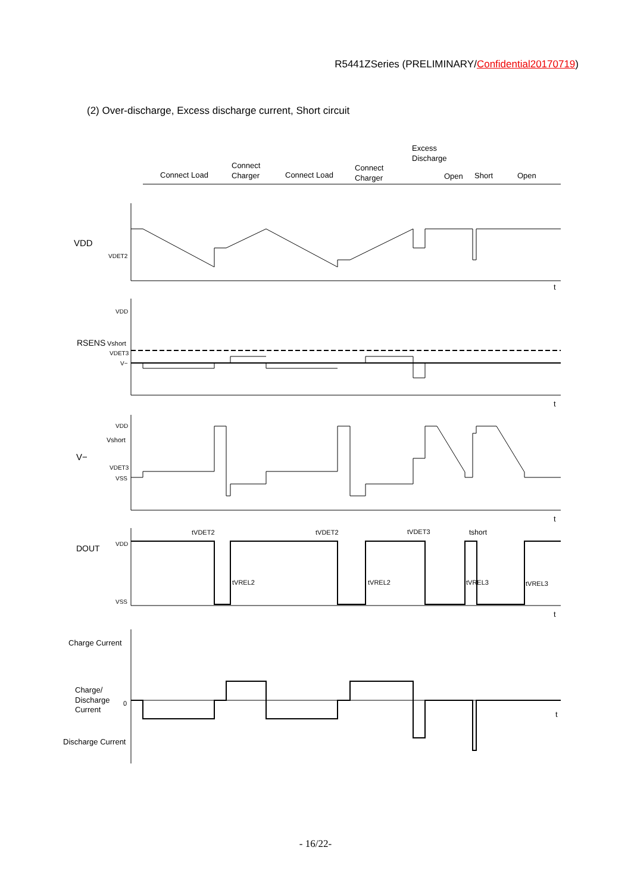R5441ZSeries (PRELIMINARY/Confidential20170719)
(2) Over-discharge, Excess discharge current, Short circuit
Connect Load
Connect
Charger
Connect Load
Connect
Charger
Excess
Discharge
Open
Short
Open
VDD
VDET2
t
VDD
RSENS
Vshort
VDET3
V−
t
VDD
Vshort
V−
VDET3
VSS
t
DOUT
VDD
VSS
tVDET2
tVDET2
tVDET3
tshort
tVREL2
tVREL2
tVREL3
tVREL3
t
Charge Current
Charge/
Discharge
Current
0
t
Discharge Current
- 16/22-